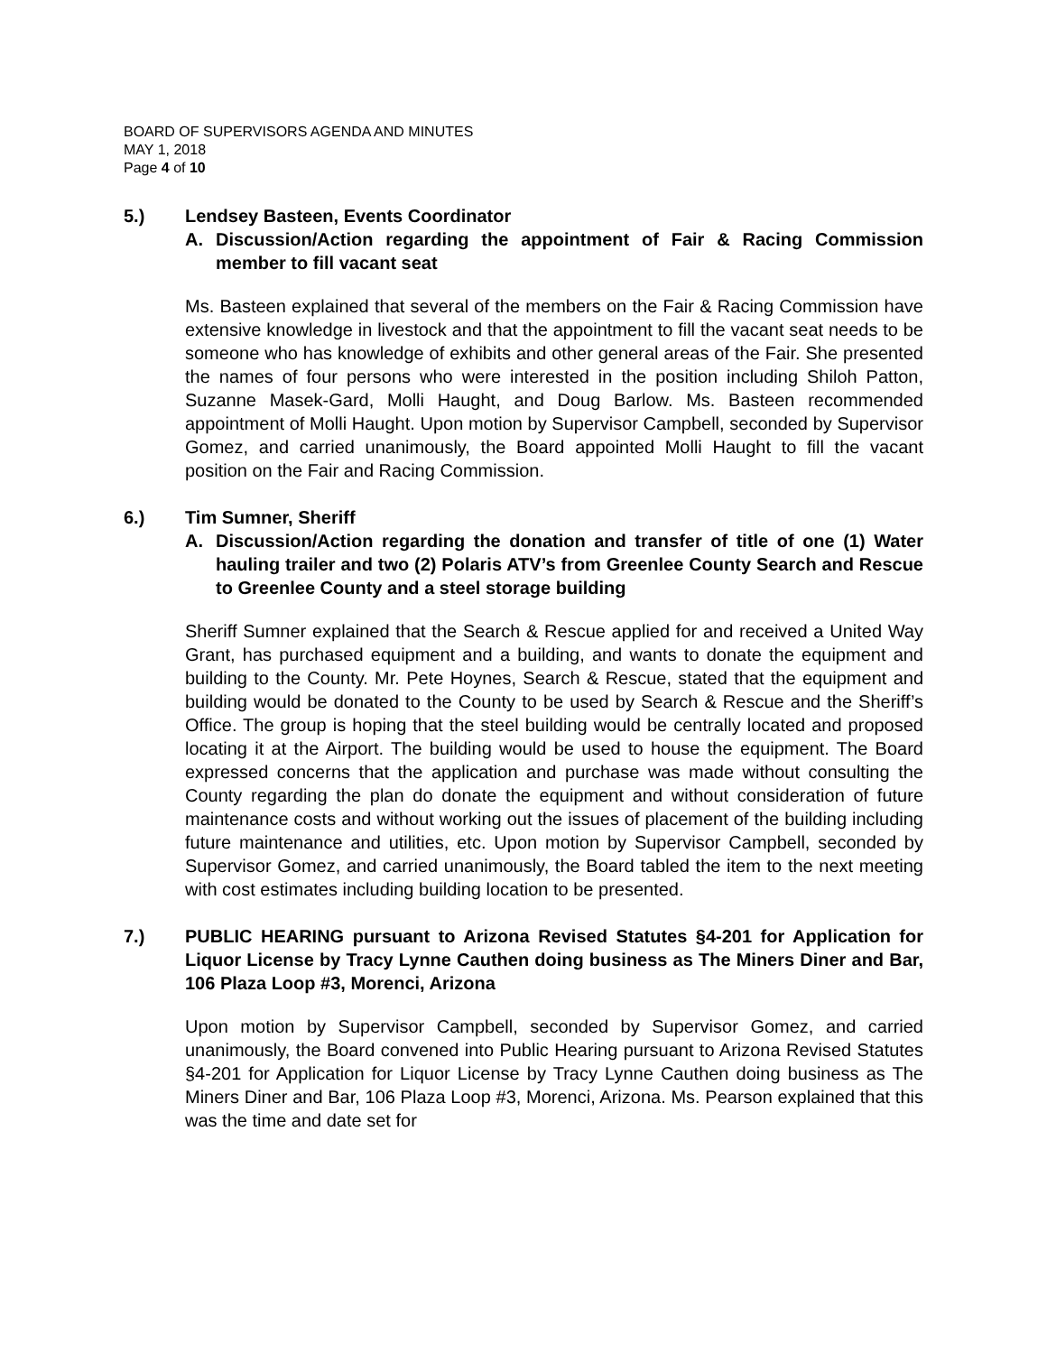BOARD OF SUPERVISORS AGENDA AND MINUTES
MAY 1, 2018
Page 4 of 10
5.) Lendsey Basteen, Events Coordinator
A. Discussion/Action regarding the appointment of Fair & Racing Commission member to fill vacant seat
Ms. Basteen explained that several of the members on the Fair & Racing Commission have extensive knowledge in livestock and that the appointment to fill the vacant seat needs to be someone who has knowledge of exhibits and other general areas of the Fair. She presented the names of four persons who were interested in the position including Shiloh Patton, Suzanne Masek-Gard, Molli Haught, and Doug Barlow. Ms. Basteen recommended appointment of Molli Haught. Upon motion by Supervisor Campbell, seconded by Supervisor Gomez, and carried unanimously, the Board appointed Molli Haught to fill the vacant position on the Fair and Racing Commission.
6.) Tim Sumner, Sheriff
A. Discussion/Action regarding the donation and transfer of title of one (1) Water hauling trailer and two (2) Polaris ATV’s from Greenlee County Search and Rescue to Greenlee County and a steel storage building
Sheriff Sumner explained that the Search & Rescue applied for and received a United Way Grant, has purchased equipment and a building, and wants to donate the equipment and building to the County. Mr. Pete Hoynes, Search & Rescue, stated that the equipment and building would be donated to the County to be used by Search & Rescue and the Sheriff’s Office. The group is hoping that the steel building would be centrally located and proposed locating it at the Airport. The building would be used to house the equipment. The Board expressed concerns that the application and purchase was made without consulting the County regarding the plan do donate the equipment and without consideration of future maintenance costs and without working out the issues of placement of the building including future maintenance and utilities, etc. Upon motion by Supervisor Campbell, seconded by Supervisor Gomez, and carried unanimously, the Board tabled the item to the next meeting with cost estimates including building location to be presented.
7.) PUBLIC HEARING pursuant to Arizona Revised Statutes §4-201 for Application for Liquor License by Tracy Lynne Cauthen doing business as The Miners Diner and Bar, 106 Plaza Loop #3, Morenci, Arizona
Upon motion by Supervisor Campbell, seconded by Supervisor Gomez, and carried unanimously, the Board convened into Public Hearing pursuant to Arizona Revised Statutes §4-201 for Application for Liquor License by Tracy Lynne Cauthen doing business as The Miners Diner and Bar, 106 Plaza Loop #3, Morenci, Arizona. Ms. Pearson explained that this was the time and date set for